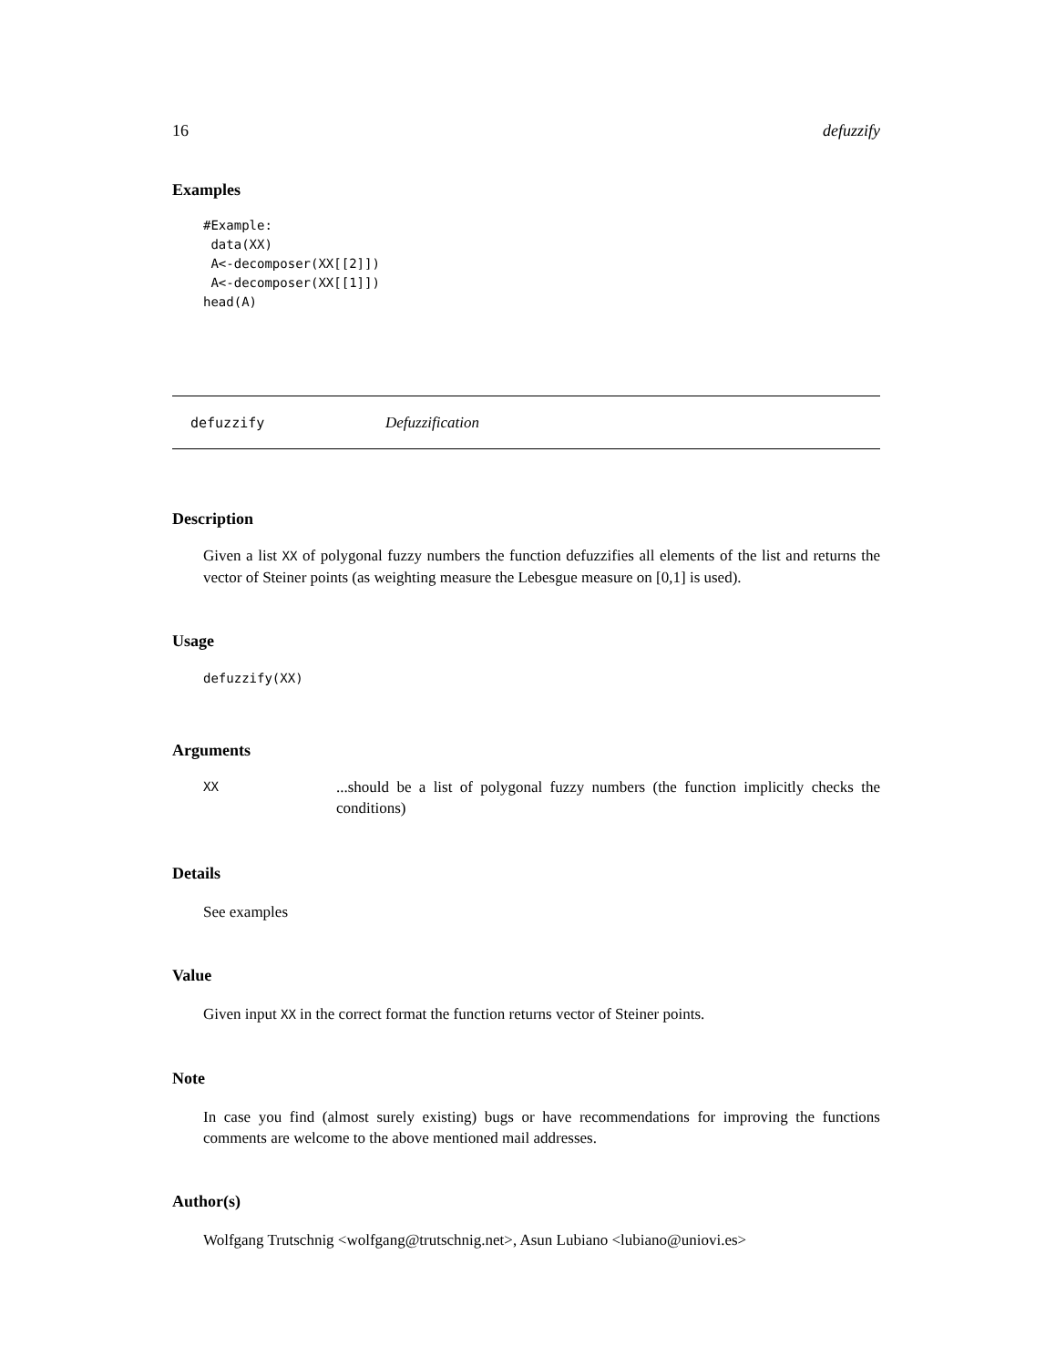16 defuzzify
Examples
#Example:
 data(XX)
 A<-decomposer(XX[[2]])
 A<-decomposer(XX[[1]])
head(A)
defuzzify Defuzzification
Description
Given a list XX of polygonal fuzzy numbers the function defuzzifies all elements of the list and returns the vector of Steiner points (as weighting measure the Lebesgue measure on [0,1] is used).
Usage
defuzzify(XX)
Arguments
XX...should be a list of polygonal fuzzy numbers (the function implicitly checks the conditions)
Details
See examples
Value
Given input XX in the correct format the function returns vector of Steiner points.
Note
In case you find (almost surely existing) bugs or have recommendations for improving the functions comments are welcome to the above mentioned mail addresses.
Author(s)
Wolfgang Trutschnig <wolfgang@trutschnig.net>, Asun Lubiano <lubiano@uniovi.es>